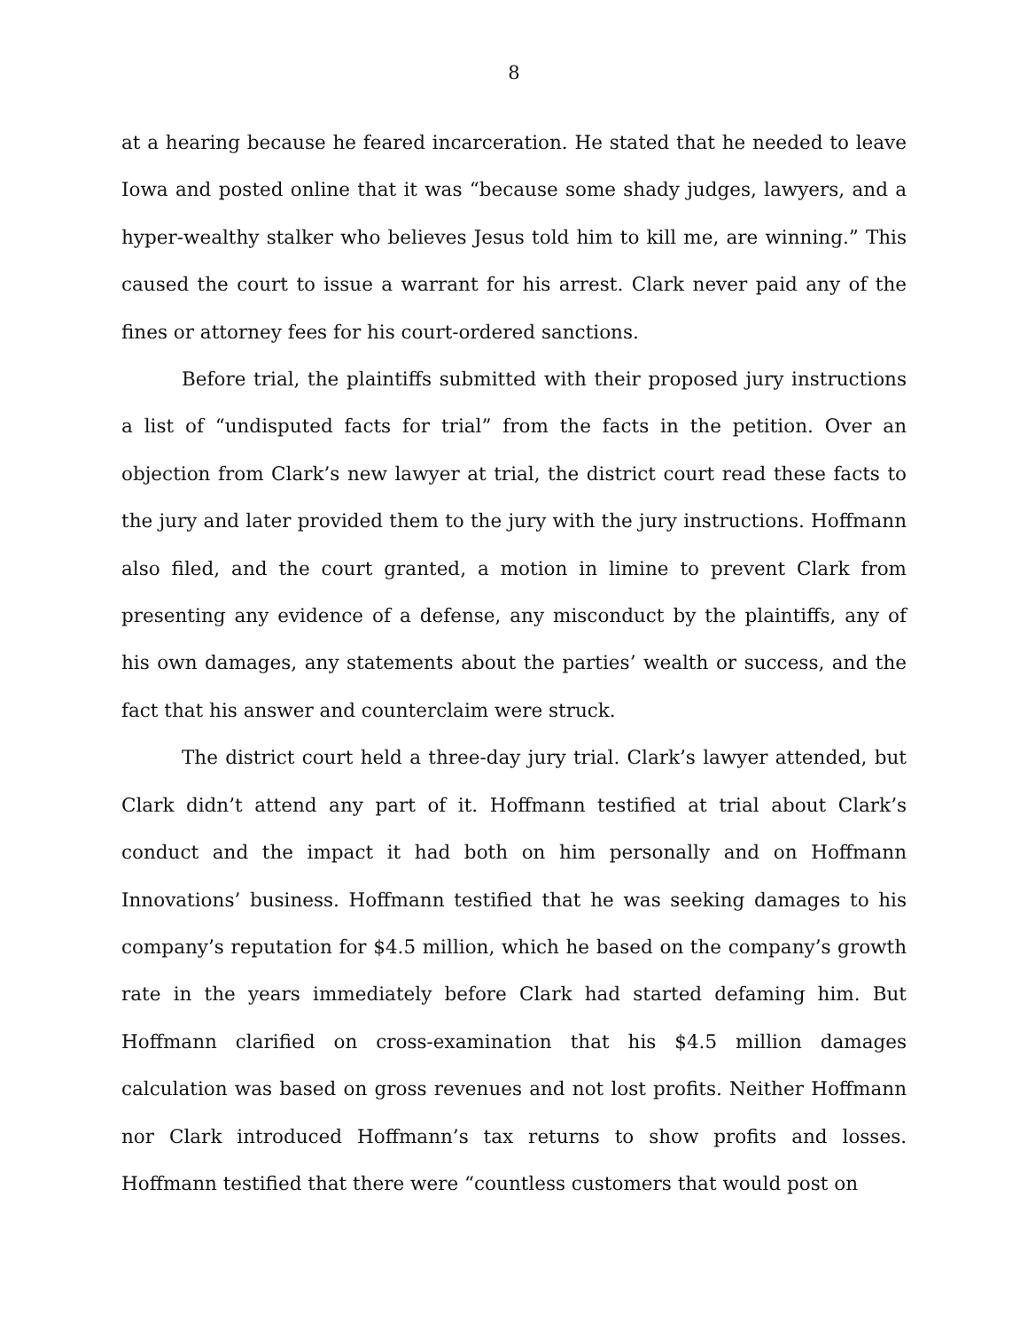8
at a hearing because he feared incarceration. He stated that he needed to leave Iowa and posted online that it was “because some shady judges, lawyers, and a hyper-wealthy stalker who believes Jesus told him to kill me, are winning.” This caused the court to issue a warrant for his arrest. Clark never paid any of the fines or attorney fees for his court-ordered sanctions.
Before trial, the plaintiffs submitted with their proposed jury instructions a list of “undisputed facts for trial” from the facts in the petition. Over an objection from Clark’s new lawyer at trial, the district court read these facts to the jury and later provided them to the jury with the jury instructions. Hoffmann also filed, and the court granted, a motion in limine to prevent Clark from presenting any evidence of a defense, any misconduct by the plaintiffs, any of his own damages, any statements about the parties’ wealth or success, and the fact that his answer and counterclaim were struck.
The district court held a three-day jury trial. Clark’s lawyer attended, but Clark didn’t attend any part of it. Hoffmann testified at trial about Clark’s conduct and the impact it had both on him personally and on Hoffmann Innovations’ business. Hoffmann testified that he was seeking damages to his company’s reputation for $4.5 million, which he based on the company’s growth rate in the years immediately before Clark had started defaming him. But Hoffmann clarified on cross-examination that his $4.5 million damages calculation was based on gross revenues and not lost profits. Neither Hoffmann nor Clark introduced Hoffmann’s tax returns to show profits and losses. Hoffmann testified that there were “countless customers that would post on